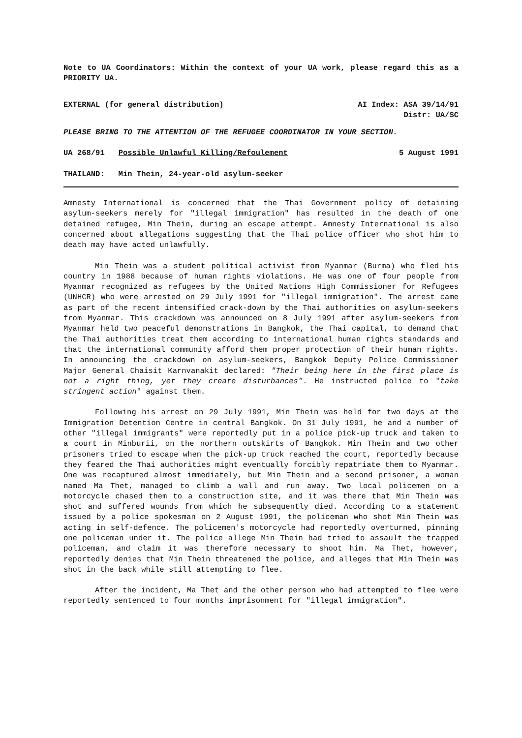Note to UA Coordinators: Within the context of your UA work, please regard this as a PRIORITY UA.
EXTERNAL (for general distribution) AI Index: ASA 39/14/91
Distr: UA/SC
PLEASE BRING TO THE ATTENTION OF THE REFUGEE COORDINATOR IN YOUR SECTION.
UA 268/91 Possible Unlawful Killing/Refoulement 5 August 1991
THAILAND: Min Thein, 24-year-old asylum-seeker
Amnesty International is concerned that the Thai Government policy of detaining asylum-seekers merely for "illegal immigration" has resulted in the death of one detained refugee, Min Thein, during an escape attempt. Amnesty International is also concerned about allegations suggesting that the Thai police officer who shot him to death may have acted unlawfully.
Min Thein was a student political activist from Myanmar (Burma) who fled his country in 1988 because of human rights violations. He was one of four people from Myanmar recognized as refugees by the United Nations High Commissioner for Refugees (UNHCR) who were arrested on 29 July 1991 for "illegal immigration". The arrest came as part of the recent intensified crack-down by the Thai authorities on asylum-seekers from Myanmar. This crackdown was announced on 8 July 1991 after asylum-seekers from Myanmar held two peaceful demonstrations in Bangkok, the Thai capital, to demand that the Thai authorities treat them according to international human rights standards and that the international community afford them proper protection of their human rights. In announcing the crackdown on asylum-seekers, Bangkok Deputy Police Commissioner Major General Chaisit Karnvanakit declared: "Their being here in the first place is not a right thing, yet they create disturbances". He instructed police to "take stringent action" against them.
Following his arrest on 29 July 1991, Min Thein was held for two days at the Immigration Detention Centre in central Bangkok. On 31 July 1991, he and a number of other "illegal immigrants" were reportedly put in a police pick-up truck and taken to a court in Minburii, on the northern outskirts of Bangkok. Min Thein and two other prisoners tried to escape when the pick-up truck reached the court, reportedly because they feared the Thai authorities might eventually forcibly repatriate them to Myanmar. One was recaptured almost immediately, but Min Thein and a second prisoner, a woman named Ma Thet, managed to climb a wall and run away. Two local policemen on a motorcycle chased them to a construction site, and it was there that Min Thein was shot and suffered wounds from which he subsequently died. According to a statement issued by a police spokesman on 2 August 1991, the policeman who shot Min Thein was acting in self-defence. The policemen's motorcycle had reportedly overturned, pinning one policeman under it. The police allege Min Thein had tried to assault the trapped policeman, and claim it was therefore necessary to shoot him. Ma Thet, however, reportedly denies that Min Thein threatened the police, and alleges that Min Thein was shot in the back while still attempting to flee.
After the incident, Ma Thet and the other person who had attempted to flee were reportedly sentenced to four months imprisonment for "illegal immigration".